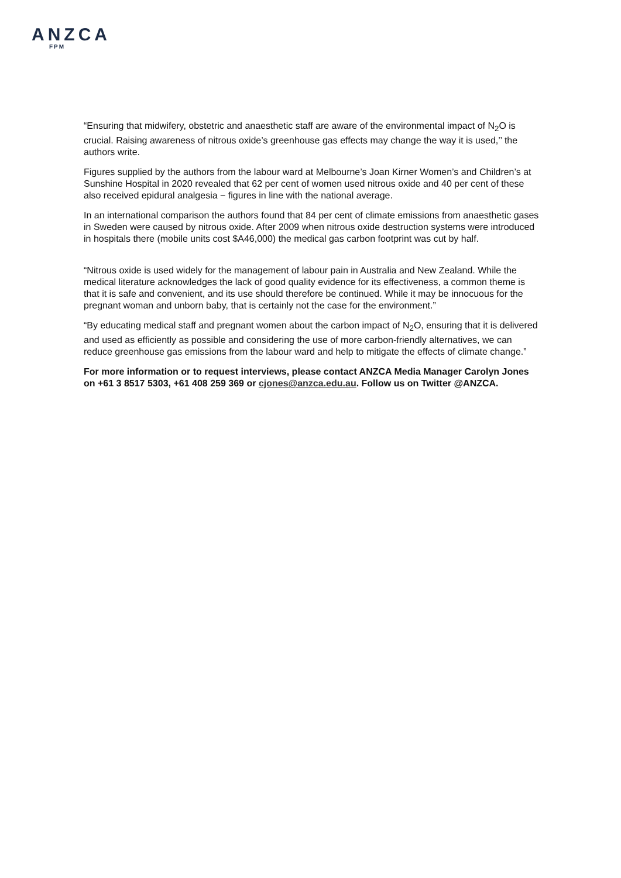ANZCA
FPM
“Ensuring that midwifery, obstetric and anaesthetic staff are aware of the environmental impact of N<sub>2</sub>O is crucial. Raising awareness of nitrous oxide’s greenhouse gas effects may change the way it is used,’’ the authors write.
Figures supplied by the authors from the labour ward at Melbourne’s Joan Kirner Women’s and Children’s at Sunshine Hospital in 2020 revealed that 62 per cent of women used nitrous oxide and 40 per cent of these also received epidural analgesia − figures in line with the national average.
In an international comparison the authors found that 84 per cent of climate emissions from anaesthetic gases in Sweden were caused by nitrous oxide. After 2009 when nitrous oxide destruction systems were introduced in hospitals there (mobile units cost $A46,000) the medical gas carbon footprint was cut by half.
“Nitrous oxide is used widely for the management of labour pain in Australia and New Zealand. While the medical literature acknowledges the lack of good quality evidence for its effectiveness, a common theme is that it is safe and convenient, and its use should therefore be continued. While it may be innocuous for the pregnant woman and unborn baby, that is certainly not the case for the environment.”
“By educating medical staff and pregnant women about the carbon impact of N<sub>2</sub>O, ensuring that it is delivered and used as efficiently as possible and considering the use of more carbon-friendly alternatives, we can reduce greenhouse gas emissions from the labour ward and help to mitigate the effects of climate change.”
For more information or to request interviews, please contact ANZCA Media Manager Carolyn Jones on +61 3 8517 5303, +61 408 259 369 or cjones@anzca.edu.au. Follow us on Twitter @ANZCA.